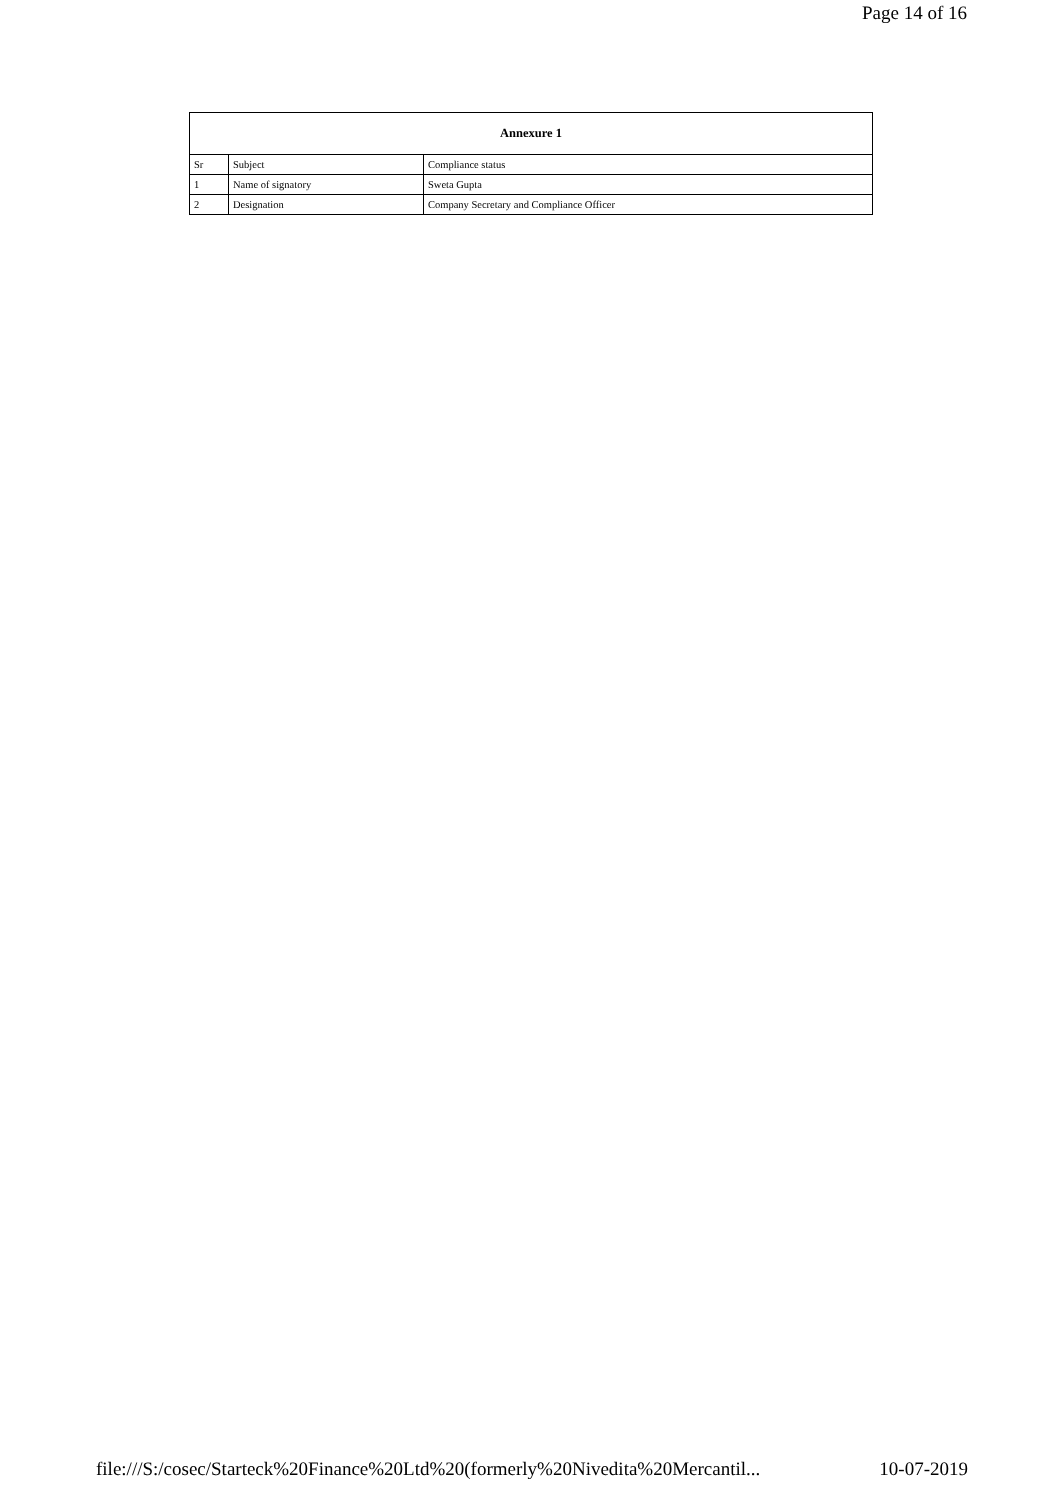Page 14 of 16
| Annexure 1 | | |
| --- | --- | --- |
| Sr | Subject | Compliance status |
| 1 | Name of signatory | Sweta Gupta |
| 2 | Designation | Company Secretary and Compliance Officer |
file:///S:/cosec/Starteck%20Finance%20Ltd%20(formerly%20Nivedita%20Mercantil... 10-07-2019